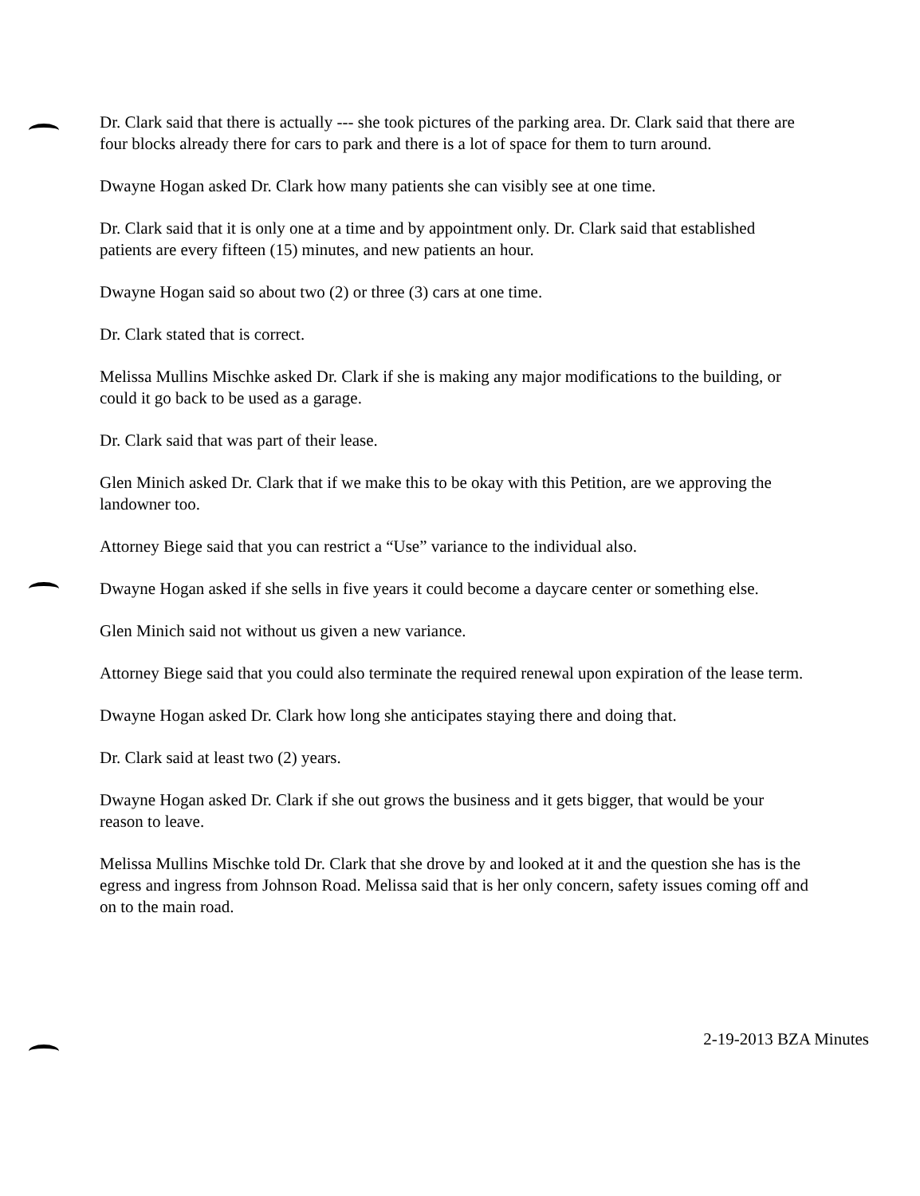Dr. Clark said that there is actually --- she took pictures of the parking area. Dr. Clark said that there are four blocks already there for cars to park and there is a lot of space for them to turn around.
Dwayne Hogan asked Dr. Clark how many patients she can visibly see at one time.
Dr. Clark said that it is only one at a time and by appointment only. Dr. Clark said that established patients are every fifteen (15) minutes, and new patients an hour.
Dwayne Hogan said so about two (2) or three (3) cars at one time.
Dr. Clark stated that is correct.
Melissa Mullins Mischke asked Dr. Clark if she is making any major modifications to the building, or could it go back to be used as a garage.
Dr. Clark said that was part of their lease.
Glen Minich asked Dr. Clark that if we make this to be okay with this Petition, are we approving the landowner too.
Attorney Biege said that you can restrict a “Use” variance to the individual also.
Dwayne Hogan asked if she sells in five years it could become a daycare center or something else.
Glen Minich said not without us given a new variance.
Attorney Biege said that you could also terminate the required renewal upon expiration of the lease term.
Dwayne Hogan asked Dr. Clark how long she anticipates staying there and doing that.
Dr. Clark said at least two (2) years.
Dwayne Hogan asked Dr. Clark if she out grows the business and it gets bigger, that would be your reason to leave.
Melissa Mullins Mischke told Dr. Clark that she drove by and looked at it and the question she has is the egress and ingress from Johnson Road. Melissa said that is her only concern, safety issues coming off and on to the main road.
2-19-2013 BZA Minutes